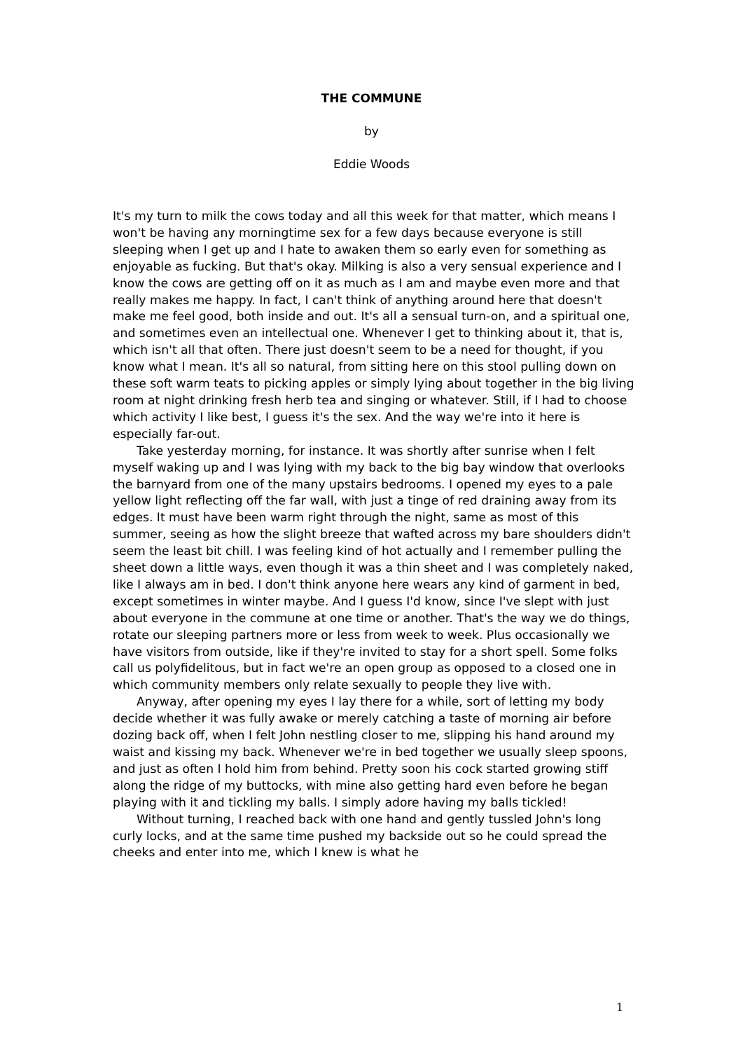THE COMMUNE
by
Eddie Woods
It's my turn to milk the cows today and all this week for that matter, which means I won't be having any morningtime sex for a few days because everyone is still sleeping when I get up and I hate to awaken them so early even for something as enjoyable as fucking. But that's okay. Milking is also a very sensual experience and I know the cows are getting off on it as much as I am and maybe even more and that really makes me happy. In fact, I can't think of anything around here that doesn't make me feel good, both inside and out. It's all a sensual turn-on, and a spiritual one, and sometimes even an intellectual one. Whenever I get to thinking about it, that is, which isn't all that often. There just doesn't seem to be a need for thought, if you know what I mean. It's all so natural, from sitting here on this stool pulling down on these soft warm teats to picking apples or simply lying about together in the big living room at night drinking fresh herb tea and singing or whatever. Still, if I had to choose which activity I like best, I guess it's the sex. And the way we're into it here is especially far-out.
Take yesterday morning, for instance. It was shortly after sunrise when I felt myself waking up and I was lying with my back to the big bay window that overlooks the barnyard from one of the many upstairs bedrooms. I opened my eyes to a pale yellow light reflecting off the far wall, with just a tinge of red draining away from its edges. It must have been warm right through the night, same as most of this summer, seeing as how the slight breeze that wafted across my bare shoulders didn't seem the least bit chill. I was feeling kind of hot actually and I remember pulling the sheet down a little ways, even though it was a thin sheet and I was completely naked, like I always am in bed. I don't think anyone here wears any kind of garment in bed, except sometimes in winter maybe. And I guess I'd know, since I've slept with just about everyone in the commune at one time or another. That's the way we do things, rotate our sleeping partners more or less from week to week. Plus occasionally we have visitors from outside, like if they're invited to stay for a short spell. Some folks call us polyfidelitous, but in fact we're an open group as opposed to a closed one in which community members only relate sexually to people they live with.
Anyway, after opening my eyes I lay there for a while, sort of letting my body decide whether it was fully awake or merely catching a taste of morning air before dozing back off, when I felt John nestling closer to me, slipping his hand around my waist and kissing my back. Whenever we're in bed together we usually sleep spoons, and just as often I hold him from behind. Pretty soon his cock started growing stiff along the ridge of my buttocks, with mine also getting hard even before he began playing with it and tickling my balls. I simply adore having my balls tickled!
Without turning, I reached back with one hand and gently tussled John's long curly locks, and at the same time pushed my backside out so he could spread the cheeks and enter into me, which I knew is what he
1